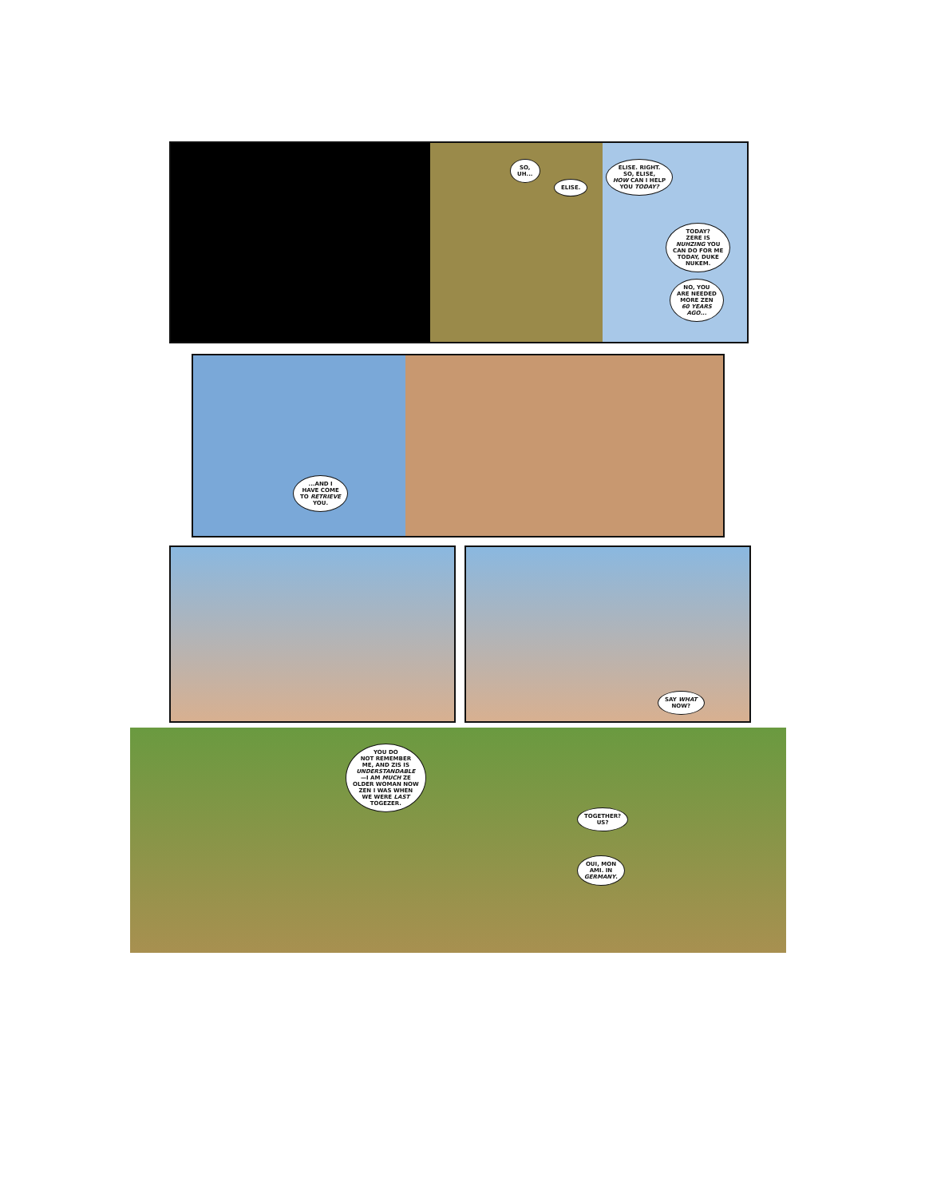SO,
UH...
ELISE.
ELISE. RIGHT.
SO, ELISE,
HOW CAN I HELP
YOU TODAY?
TODAY?
ZERE IS
NUHZING YOU
CAN DO FOR ME
TODAY, DUKE
NUKEM.
NO, YOU
ARE NEEDED
MORE ZEN
60 YEARS
AGO...
...AND I
HAVE COME
TO RETRIEVE
YOU.
SAY WHAT
NOW?
YOU DO
NOT REMEMBER
ME, AND ZIS IS
UNDERSTANDABLE
—I AM MUCH ZE
OLDER WOMAN NOW
ZEN I WAS WHEN
WE WERE LAST
TOGEZER.
TOGETHER?
US?
OUI, MON
AMI. IN
GERMANY.